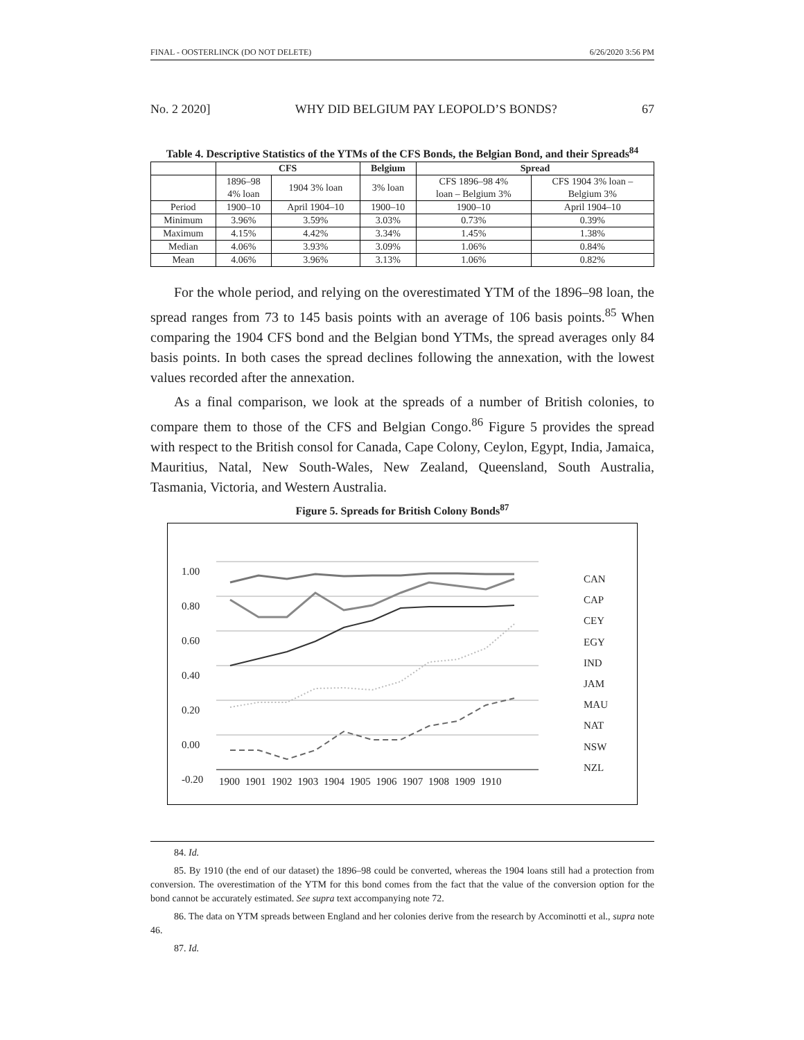FINAL - OOSTERLINCK (DO NOT DELETE) 6/26/2020 3:56 PM
No. 2 2020] WHY DID BELGIUM PAY LEOPOLD’S BONDS? 67
Table 4. Descriptive Statistics of the YTMs of the CFS Bonds, the Belgian Bond, and their Spreads<sup>84</sup>
| | CFS | | Belgium | Spread | |
| --- | --- | --- | --- | --- | --- |
| | 1896–98 4% loan | 1904 3% loan | 3% loan | CFS 1896–98 4% loan – Belgium 3% | CFS 1904 3% loan – Belgium 3% |
| Period | 1900–10 | April 1904–10 | 1900–10 | 1900–10 | April 1904–10 |
| Minimum | 3.96% | 3.59% | 3.03% | 0.73% | 0.39% |
| Maximum | 4.15% | 4.42% | 3.34% | 1.45% | 1.38% |
| Median | 4.06% | 3.93% | 3.09% | 1.06% | 0.84% |
| Mean | 4.06% | 3.96% | 3.13% | 1.06% | 0.82% |
For the whole period, and relying on the overestimated YTM of the 1896–98 loan, the spread ranges from 73 to 145 basis points with an average of 106 basis points.<sup>85</sup> When comparing the 1904 CFS bond and the Belgian bond YTMs, the spread averages only 84 basis points. In both cases the spread declines following the annexation, with the lowest values recorded after the annexation.
As a final comparison, we look at the spreads of a number of British colonies, to compare them to those of the CFS and Belgian Congo.<sup>86</sup> Figure 5 provides the spread with respect to the British consol for Canada, Cape Colony, Ceylon, Egypt, India, Jamaica, Mauritius, Natal, New South-Wales, New Zealand, Queensland, South Australia, Tasmania, Victoria, and Western Australia.
Figure 5. Spreads for British Colony Bonds<sup>87</sup>
1.00
0.80
0.60
0.40
0.20
0.00
-0.20
1900 1901 1902 1903 1904 1905 1906 1907 1908 1909 1910
CAN
CAP
CEY
EGY
IND
JAM
MAU
NAT
NSW
NZL
84. Id.
85. By 1910 (the end of our dataset) the 1896–98 could be converted, whereas the 1904 loans still had a protection from conversion. The overestimation of the YTM for this bond comes from the fact that the value of the conversion option for the bond cannot be accurately estimated. See supra text accompanying note 72.
86. The data on YTM spreads between England and her colonies derive from the research by Accominotti et al., supra note 46.
87. Id.